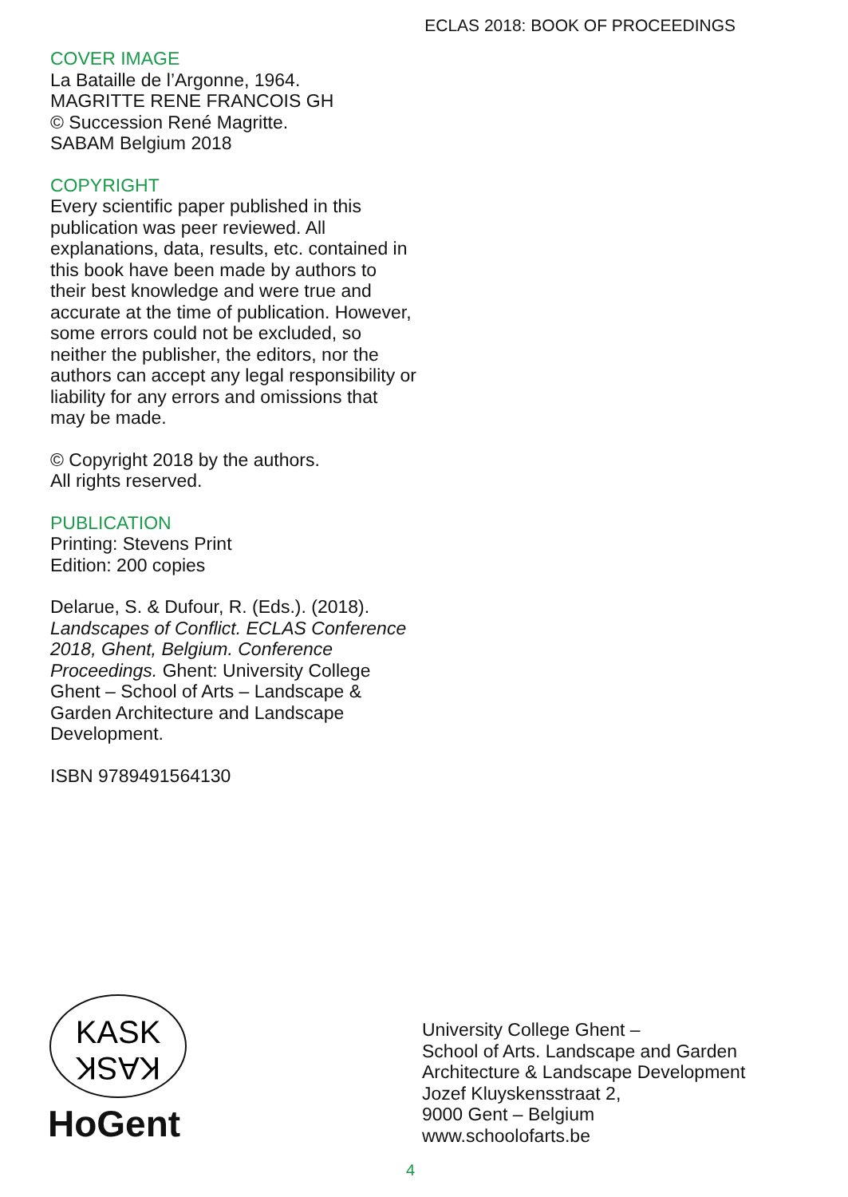ECLAS 2018: BOOK OF PROCEEDINGS
COVER IMAGE
La Bataille de l’Argonne, 1964.
MAGRITTE RENE FRANCOIS GH
© Succession René Magritte.
SABAM Belgium 2018
COPYRIGHT
Every scientific paper published in this publication was peer reviewed. All explanations, data, results, etc. contained in this book have been made by authors to their best knowledge and were true and accurate at the time of publication. However, some errors could not be excluded, so neither the publisher, the editors, nor the authors can accept any legal responsibility or liability for any errors and omissions that may be made.
© Copyright 2018 by the authors.
All rights reserved.
PUBLICATION
Printing: Stevens Print
Edition: 200 copies
Delarue, S. & Dufour, R. (Eds.). (2018). Landscapes of Conflict. ECLAS Conference 2018, Ghent, Belgium. Conference Proceedings. Ghent: University College Ghent – School of Arts – Landscape & Garden Architecture and Landscape Development.
ISBN 9789491564130
KASK
KASK
HoGent
University College Ghent –
School of Arts. Landscape and Garden
Architecture & Landscape Development
Jozef Kluyskensstraat 2,
9000 Gent – Belgium
www.schoolofarts.be
4